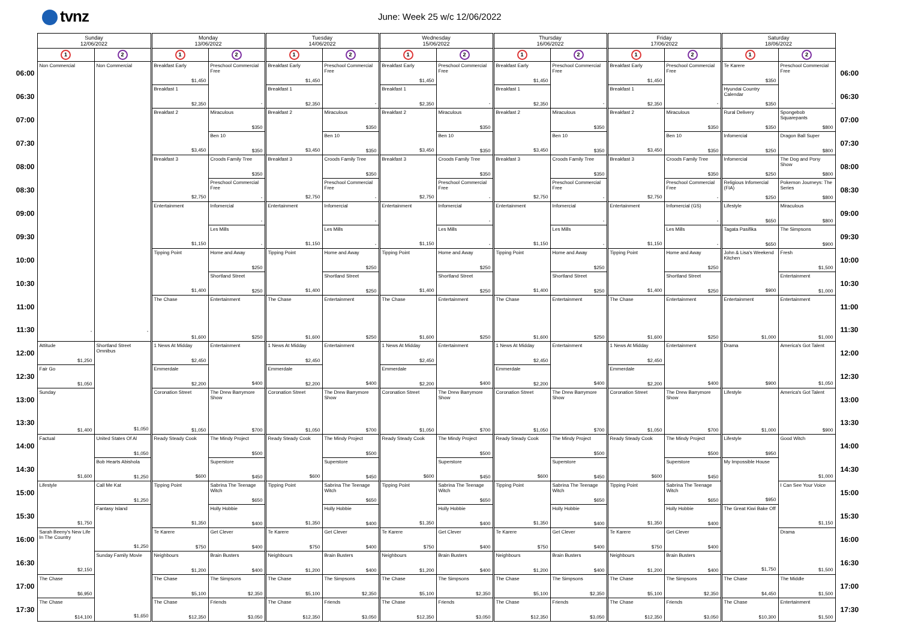tvnz
June: Week 25 w/c 12/06/2022
| | Sunday 12/06/2022 | | Monday 13/06/2022 | | Tuesday 14/06/2022 | | Wednesday 15/06/2022 | | Thursday 16/06/2022 | | Friday 17/06/2022 | | Saturday 18/06/2022 | | |
| | 1 | 2 | 1 | 2 | 1 | 2 | 1 | 2 | 1 | 2 | 1 | 2 | 1 | 2 | |
| 06:00 | Non Commercial - | Non Commercial - | Breakfast Early $1,450 | Preschool Commercial Free - | Breakfast Early $1,450 | Preschool Commercial Free - | Breakfast Early $1,450 | Preschool Commercial Free - | Breakfast Early $1,450 | Preschool Commercial Free - | Breakfast Early $1,450 | Preschool Commercial Free - | Te Karere $350 | Preschool Commercial Free - | 06:00 |
| 06:30 | | | Breakfast 1 $2,350 | | Breakfast 1 $2,350 | | Breakfast 1 $2,350 | | Breakfast 1 $2,350 | | Breakfast 1 $2,350 | | Hyundai Country Calendar $350 | | 06:30 |
| 07:00 | | | Breakfast 2 $3,450 | Miraculous $350 | Breakfast 2 $3,450 | Miraculous $350 | Breakfast 2 $3,450 | Miraculous $350 | Breakfast 2 $3,450 | Miraculous $350 | Breakfast 2 $3,450 | Miraculous $350 | Rural Delivery $350 | Spongebob Squarepants $800 | 07:00 |
| 07:30 | | | | Ben 10 $350 | | Ben 10 $350 | | Ben 10 $350 | | Ben 10 $350 | | Ben 10 $350 | Infomercial $250 | Dragon Ball Super $800 | 07:30 |
| 08:00 | | | Breakfast 3 $2,750 | Croods Family Tree $350 | Breakfast 3 $2,750 | Croods Family Tree $350 | Breakfast 3 $2,750 | Croods Family Tree $350 | Breakfast 3 $2,750 | Croods Family Tree $350 | Breakfast 3 $2,750 | Croods Family Tree $350 | Infomercial $250 | The Dog and Pony Show $800 | 08:00 |
| 08:30 | | | | Preschool Commercial Free - | | Preschool Commercial Free - | | Preschool Commercial Free - | | Preschool Commercial Free - | | Preschool Commercial Free - | Religious Infomercial (FIA) $250 | Pokemon Journeys: The Series $800 | 08:30 |
| 09:00 | | | Entertainment $1,150 | Infomercial - | Entertainment $1,150 | Infomercial - | Entertainment $1,150 | Infomercial - | Entertainment $1,150 | Infomercial - | Entertainment $1,150 | Infomercial (GS) - | Lifestyle $650 | Miraculous $800 | 09:00 |
| 09:30 | | | | Les Mills - | | Les Mills - | | Les Mills - | | Les Mills - | | Les Mills - | Tagata Pasifika $650 | The Simpsons $900 | 09:30 |
| 10:00 | | | Tipping Point $1,400 | Home and Away $250 | Tipping Point $1,400 | Home and Away $250 | Tipping Point $1,400 | Home and Away $250 | Tipping Point $1,400 | Home and Away $250 | Tipping Point $1,400 | Home and Away $250 | John & Lisa's Weekend Kitchen $900 | Fresh $1,500 | 10:00 |
| 10:30 | | | | Shortland Street $250 | | Shortland Street $250 | | Shortland Street $250 | | Shortland Street $250 | | Shortland Street $250 | | Entertainment $1,000 | 10:30 |
| 11:00 | | | The Chase $1,600 | Entertainment $250 | The Chase $1,600 | Entertainment $250 | The Chase $1,600 | Entertainment $250 | The Chase $1,600 | Entertainment $250 | The Chase $1,600 | Entertainment $250 | Entertainment $1,000 | Entertainment $1,000 | 11:00 |
| 11:30 | | | | | | | | | | | | | | | 11:30 |
| 12:00 | Attitude $1,250 | Shortland Street Omnibus $1,050 | 1 News At Midday $2,450 | Entertainment $400 | 1 News At Midday $2,450 | Entertainment $400 | 1 News At Midday $2,450 | Entertainment $400 | 1 News At Midday $2,450 | Entertainment $400 | 1 News At Midday $2,450 | Entertainment $400 | Drama $900 | America's Got Talent $1,050 | 12:00 |
| 12:30 | Fair Go $1,050 | | Emmerdale $2,200 | | Emmerdale $2,200 | | Emmerdale $2,200 | | Emmerdale $2,200 | | Emmerdale $2,200 | | | | 12:30 |
| 13:00 | Sunday $1,400 | | Coronation Street $1,050 | The Drew Barrymore Show $700 | Coronation Street $1,050 | The Drew Barrymore Show $700 | Coronation Street $1,050 | The Drew Barrymore Show $700 | Coronation Street $1,050 | The Drew Barrymore Show $700 | Coronation Street $1,050 | The Drew Barrymore Show $700 | Lifestyle $1,000 | America's Got Talent $900 | 13:00 |
| 13:30 | | | | | | | | | | | | | | | 13:30 |
| 14:00 | Factual $1,600 | United States Of Al $1,050 | Ready Steady Cook $600 | The Mindy Project $500 | Ready Steady Cook $600 | The Mindy Project $500 | Ready Steady Cook $600 | The Mindy Project $500 | Ready Steady Cook $600 | The Mindy Project $500 | Ready Steady Cook $600 | The Mindy Project $500 | Lifestyle $950 | Good Witch $1,000 | 14:00 |
| 14:30 | | Bob Hearts Abishola $1,250 | | Superstore $450 | | Superstore $450 | | Superstore $450 | | Superstore $450 | | Superstore $450 | My Impossible House $950 | | 14:30 |
| 15:00 | Lifestyle $1,750 | Call Me Kat $1,250 | Tipping Point $1,350 | Sabrina The Teenage Witch $650 | Tipping Point $1,350 | Sabrina The Teenage Witch $650 | Tipping Point $1,350 | Sabrina The Teenage Witch $650 | Tipping Point $1,350 | Sabrina The Teenage Witch $650 | Tipping Point $1,350 | Sabrina The Teenage Witch $650 | | I Can See Your Voice $1,150 | 15:00 |
| 15:30 | | Fantasy Island $1,250 | | Holly Hobbie $400 | | Holly Hobbie $400 | | Holly Hobbie $400 | | Holly Hobbie $400 | | Holly Hobbie $400 | The Great Kiwi Bake Off $1,750 | | 15:30 |
| 16:00 | Sarah Beeny's New Life In The Country $2,150 | | Te Karere $750 | Get Clever $400 | Te Karere $750 | Get Clever $400 | Te Karere $750 | Get Clever $400 | Te Karere $750 | Get Clever $400 | Te Karere $750 | Get Clever $400 | | Drama $1,500 | 16:00 |
| 16:30 | | Sunday Family Movie $1,650 | Neighbours $1,200 | Brain Busters $400 | Neighbours $1,200 | Brain Busters $400 | Neighbours $1,200 | Brain Busters $400 | Neighbours $1,200 | Brain Busters $400 | Neighbours $1,200 | Brain Busters $400 | | | 16:30 |
| 17:00 | The Chase $6,950 | | The Chase $5,100 | The Simpsons $2,350 | The Chase $5,100 | The Simpsons $2,350 | The Chase $5,100 | The Simpsons $2,350 | The Chase $5,100 | The Simpsons $2,350 | The Chase $5,100 | The Simpsons $2,350 | The Chase $4,450 | The Middle $1,500 | 17:00 |
| 17:30 | The Chase $14,100 | | The Chase $12,350 | Friends $3,050 | The Chase $12,350 | Friends $3,050 | The Chase $12,350 | Friends $3,050 | The Chase $12,350 | Friends $3,050 | The Chase $12,350 | Friends $3,050 | The Chase $10,300 | Entertainment $1,500 | 17:30 |